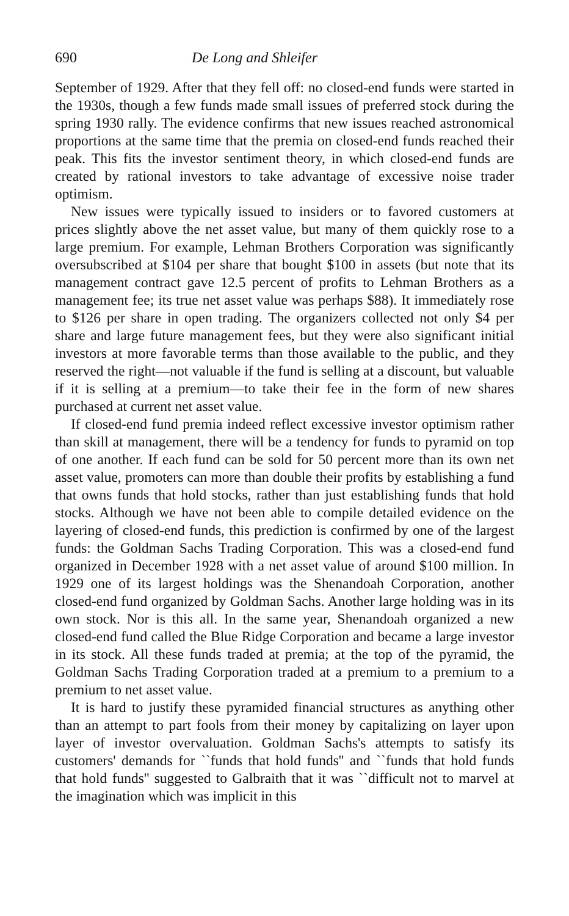690 De Long and Shleifer
September of 1929. After that they fell off: no closed-end funds were started in the 1930s, though a few funds made small issues of preferred stock during the spring 1930 rally. The evidence confirms that new issues reached astronomical proportions at the same time that the premia on closed-end funds reached their peak. This fits the investor sentiment theory, in which closed-end funds are created by rational investors to take advantage of excessive noise trader optimism.
New issues were typically issued to insiders or to favored customers at prices slightly above the net asset value, but many of them quickly rose to a large premium. For example, Lehman Brothers Corporation was significantly oversubscribed at $104 per share that bought $100 in assets (but note that its management contract gave 12.5 percent of profits to Lehman Brothers as a management fee; its true net asset value was perhaps $88). It immediately rose to $126 per share in open trading. The organizers collected not only $4 per share and large future management fees, but they were also significant initial investors at more favorable terms than those available to the public, and they reserved the right—not valuable if the fund is selling at a discount, but valuable if it is selling at a premium—to take their fee in the form of new shares purchased at current net asset value.
If closed-end fund premia indeed reflect excessive investor optimism rather than skill at management, there will be a tendency for funds to pyramid on top of one another. If each fund can be sold for 50 percent more than its own net asset value, promoters can more than double their profits by establishing a fund that owns funds that hold stocks, rather than just establishing funds that hold stocks. Although we have not been able to compile detailed evidence on the layering of closed-end funds, this prediction is confirmed by one of the largest funds: the Goldman Sachs Trading Corporation. This was a closed-end fund organized in December 1928 with a net asset value of around $100 million. In 1929 one of its largest holdings was the Shenandoah Corporation, another closed-end fund organized by Goldman Sachs. Another large holding was in its own stock. Nor is this all. In the same year, Shenandoah organized a new closed-end fund called the Blue Ridge Corporation and became a large investor in its stock. All these funds traded at premia; at the top of the pyramid, the Goldman Sachs Trading Corporation traded at a premium to a premium to a premium to net asset value.
It is hard to justify these pyramided financial structures as anything other than an attempt to part fools from their money by capitalizing on layer upon layer of investor overvaluation. Goldman Sachs's attempts to satisfy its customers' demands for ``funds that hold funds'' and ``funds that hold funds that hold funds'' suggested to Galbraith that it was ``difficult not to marvel at the imagination which was implicit in this